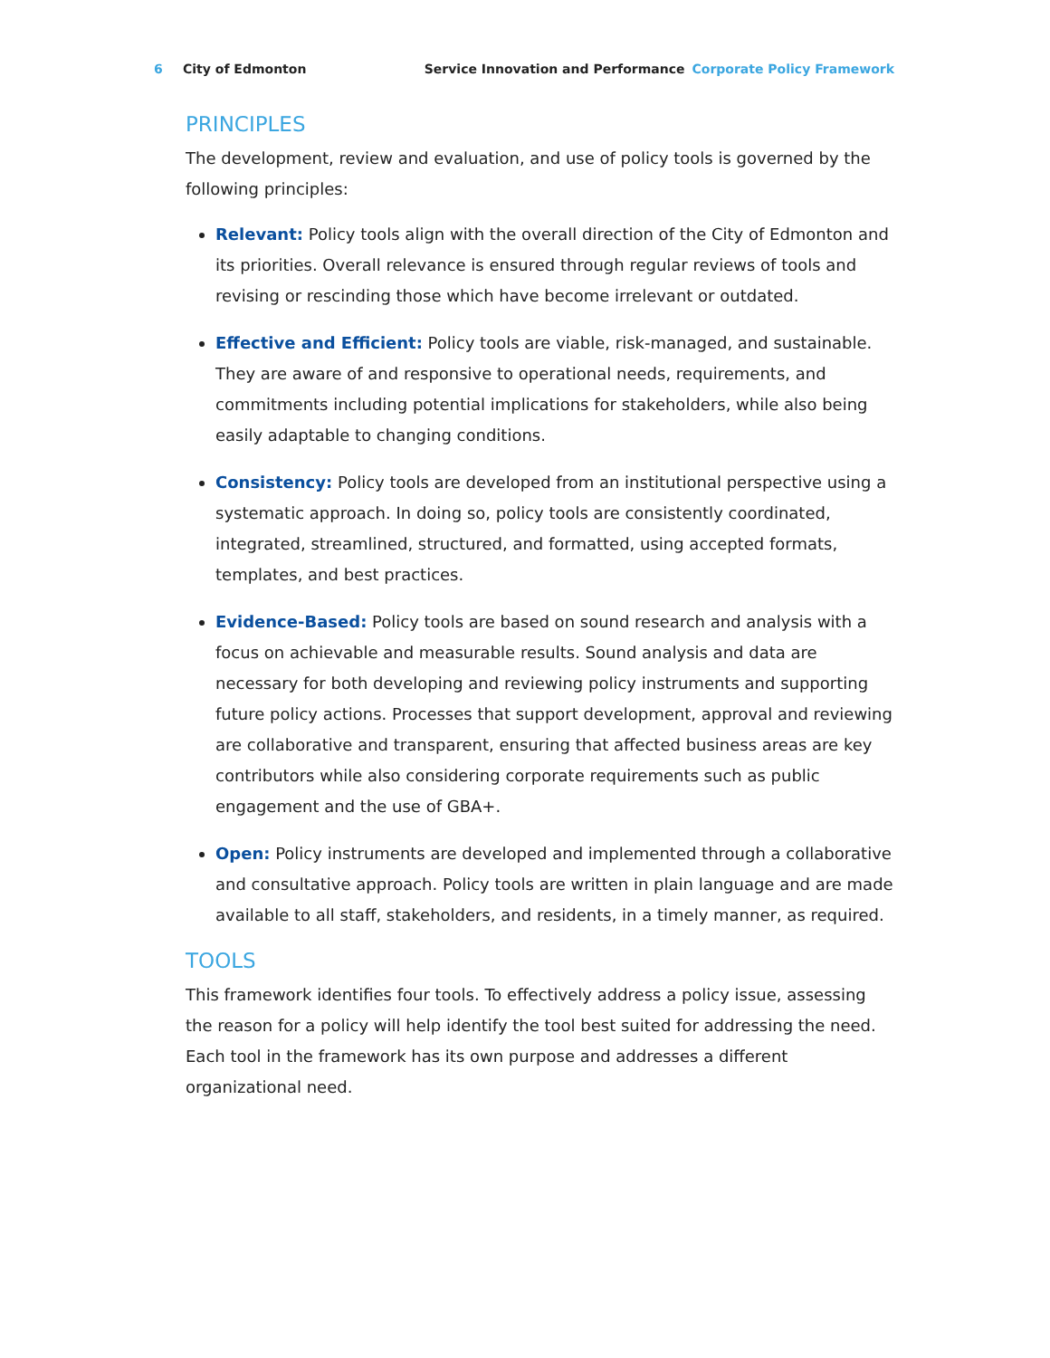6 City of Edmonton Service Innovation and Performance Corporate Policy Framework
PRINCIPLES
The development, review and evaluation, and use of policy tools is governed by the following principles:
Relevant: Policy tools align with the overall direction of the City of Edmonton and its priorities. Overall relevance is ensured through regular reviews of tools and revising or rescinding those which have become irrelevant or outdated.
Effective and Efficient: Policy tools are viable, risk-managed, and sustainable. They are aware of and responsive to operational needs, requirements, and commitments including potential implications for stakeholders, while also being easily adaptable to changing conditions.
Consistency: Policy tools are developed from an institutional perspective using a systematic approach. In doing so, policy tools are consistently coordinated, integrated, streamlined, structured, and formatted, using accepted formats, templates, and best practices.
Evidence-Based: Policy tools are based on sound research and analysis with a focus on achievable and measurable results. Sound analysis and data are necessary for both developing and reviewing policy instruments and supporting future policy actions. Processes that support development, approval and reviewing are collaborative and transparent, ensuring that affected business areas are key contributors while also considering corporate requirements such as public engagement and the use of GBA+.
Open: Policy instruments are developed and implemented through a collaborative and consultative approach. Policy tools are written in plain language and are made available to all staff, stakeholders, and residents, in a timely manner, as required.
TOOLS
This framework identifies four tools. To effectively address a policy issue, assessing the reason for a policy will help identify the tool best suited for addressing the need. Each tool in the framework has its own purpose and addresses a different organizational need.